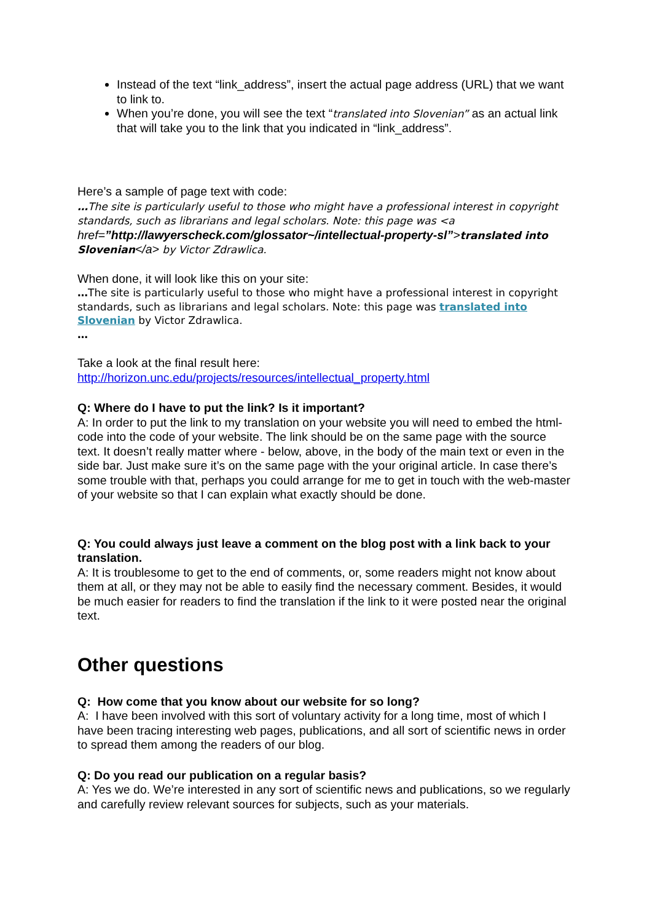Instead of the text “link_address”, insert the actual page address (URL) that we want to link to.
When you’re done, you will see the text “translated into Slovenian” as an actual link that will take you to the link that you indicated in “link_address”.
Here’s a sample of page text with code:
…The site is particularly useful to those who might have a professional interest in copyright standards, such as librarians and legal scholars. Note: this page was <a href=”http://lawyerscheck.com/glossator~/intellectual-property-sl”>translated into Slovenian</a> by Victor Zdrawlica.
When done, it will look like this on your site:
…The site is particularly useful to those who might have a professional interest in copyright standards, such as librarians and legal scholars. Note: this page was translated into Slovenian by Victor Zdrawlica.
…
Take a look at the final result here:
http://horizon.unc.edu/projects/resources/intellectual_property.html
Q: Where do I have to put the link? Is it important?
A: In order to put the link to my translation on your website you will need to embed the html-code into the code of your website. The link should be on the same page with the source text. It doesn’t really matter where - below, above, in the body of the main text or even in the side bar. Just make sure it’s on the same page with the your original article. In case there’s some trouble with that, perhaps you could arrange for me to get in touch with the web-master of your website so that I can explain what exactly should be done.
Q: You could always just leave a comment on the blog post with a link back to your translation.
A: It is troublesome to get to the end of comments, or, some readers might not know about them at all, or they may not be able to easily find the necessary comment. Besides, it would be much easier for readers to find the translation if the link to it were posted near the original text.
Other questions
Q: How come that you know about our website for so long?
A: I have been involved with this sort of voluntary activity for a long time, most of which I have been tracing interesting web pages, publications, and all sort of scientific news in order to spread them among the readers of our blog.
Q: Do you read our publication on a regular basis?
A: Yes we do. We’re interested in any sort of scientific news and publications, so we regularly and carefully review relevant sources for subjects, such as your materials.